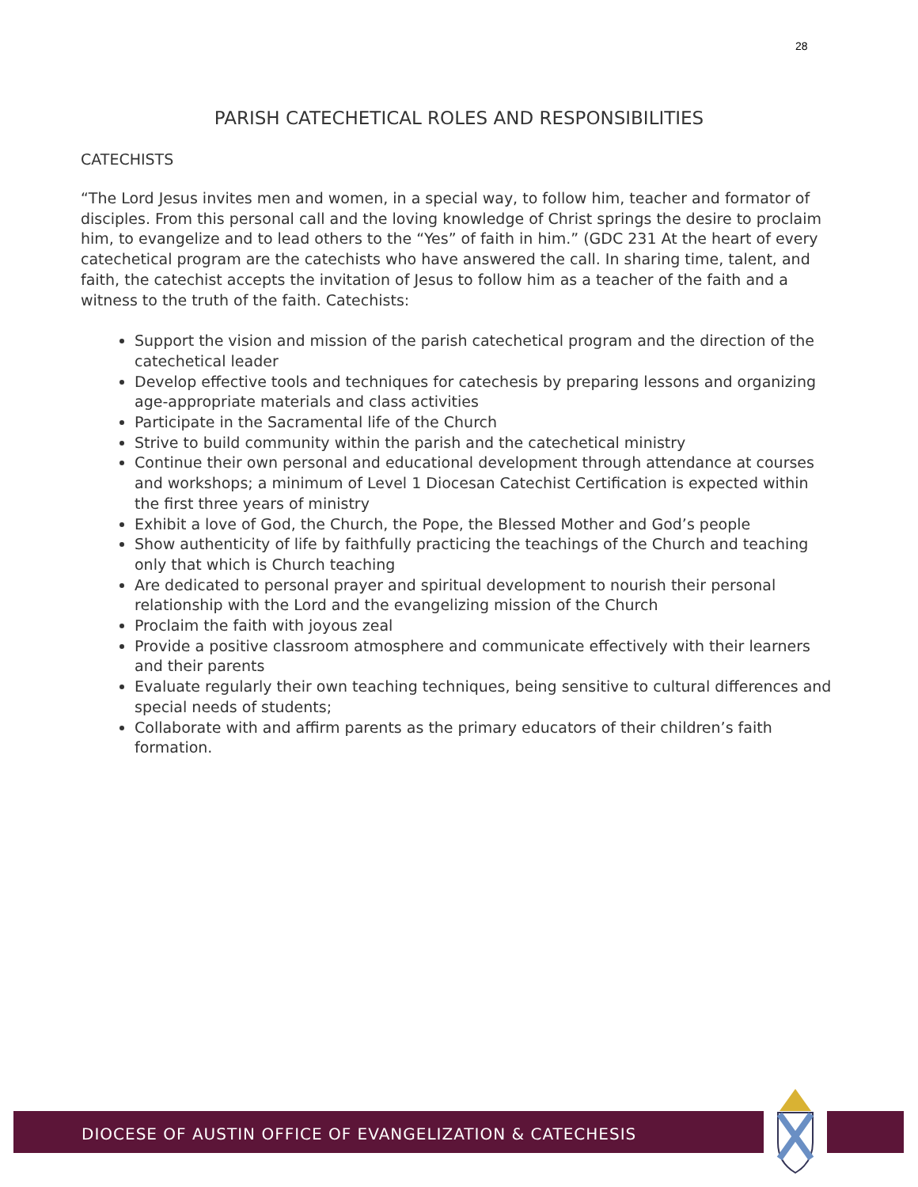28
PARISH CATECHETICAL ROLES AND RESPONSIBILITIES
CATECHISTS
“The Lord Jesus invites men and women, in a special way, to follow him, teacher and formator of disciples. From this personal call and the loving knowledge of Christ springs the desire to proclaim him, to evangelize and to lead others to the “Yes” of faith in him.” (GDC 231 At the heart of every catechetical program are the catechists who have answered the call. In sharing time, talent, and faith, the catechist accepts the invitation of Jesus to follow him as a teacher of the faith and a witness to the truth of the faith. Catechists:
Support the vision and mission of the parish catechetical program and the direction of the catechetical leader
Develop effective tools and techniques for catechesis by preparing lessons and organizing age-appropriate materials and class activities
Participate in the Sacramental life of the Church
Strive to build community within the parish and the catechetical ministry
Continue their own personal and educational development through attendance at courses and workshops; a minimum of Level 1 Diocesan Catechist Certification is expected within the first three years of ministry
Exhibit a love of God, the Church, the Pope, the Blessed Mother and God’s people
Show authenticity of life by faithfully practicing the teachings of the Church and teaching only that which is Church teaching
Are dedicated to personal prayer and spiritual development to nourish their personal relationship with the Lord and the evangelizing mission of the Church
Proclaim the faith with joyous zeal
Provide a positive classroom atmosphere and communicate effectively with their learners and their parents
Evaluate regularly their own teaching techniques, being sensitive to cultural differences and special needs of students;
Collaborate with and affirm parents as the primary educators of their children’s faith formation.
DIOCESE OF AUSTIN OFFICE OF EVANGELIZATION & CATECHESIS